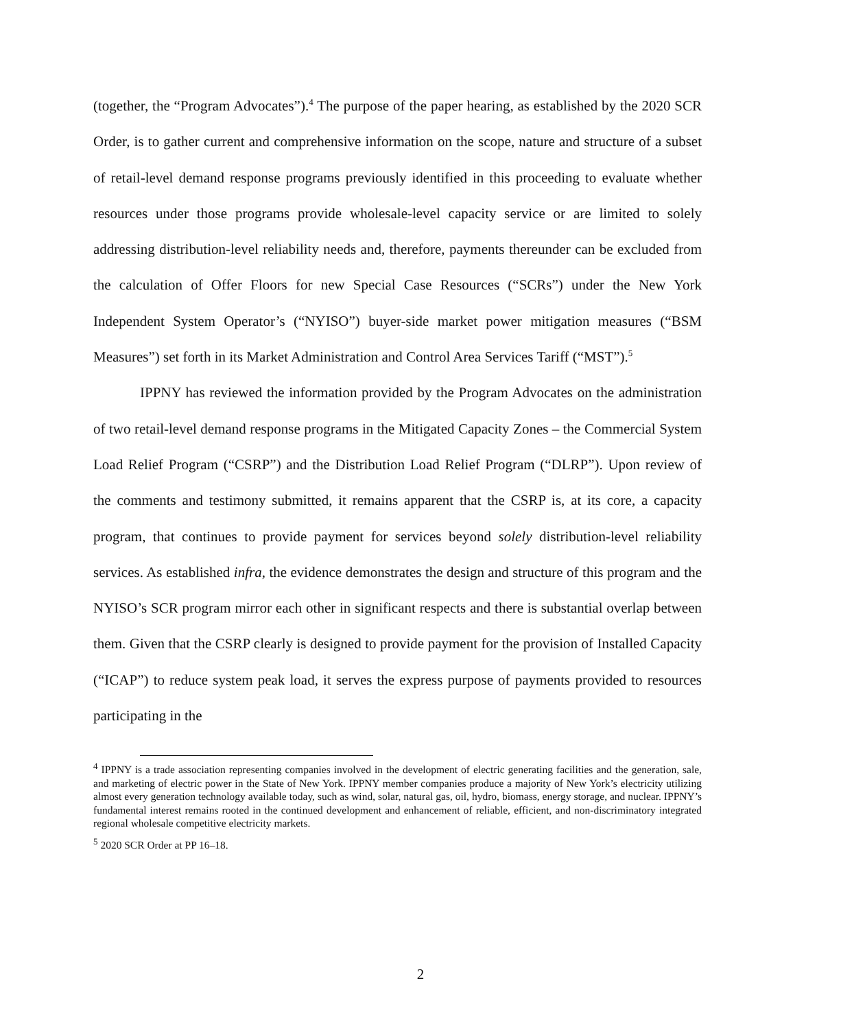(together, the “Program Advocates”).<sup>4</sup> The purpose of the paper hearing, as established by the 2020 SCR Order, is to gather current and comprehensive information on the scope, nature and structure of a subset of retail-level demand response programs previously identified in this proceeding to evaluate whether resources under those programs provide wholesale-level capacity service or are limited to solely addressing distribution-level reliability needs and, therefore, payments thereunder can be excluded from the calculation of Offer Floors for new Special Case Resources (“SCRs”) under the New York Independent System Operator’s (“NYISO”) buyer-side market power mitigation measures (“BSM Measures”) set forth in its Market Administration and Control Area Services Tariff (“MST”).<sup>5</sup>
IPPNY has reviewed the information provided by the Program Advocates on the administration of two retail-level demand response programs in the Mitigated Capacity Zones – the Commercial System Load Relief Program (“CSRP”) and the Distribution Load Relief Program (“DLRP”). Upon review of the comments and testimony submitted, it remains apparent that the CSRP is, at its core, a capacity program, that continues to provide payment for services beyond solely distribution-level reliability services. As established infra, the evidence demonstrates the design and structure of this program and the NYISO’s SCR program mirror each other in significant respects and there is substantial overlap between them. Given that the CSRP clearly is designed to provide payment for the provision of Installed Capacity (“ICAP”) to reduce system peak load, it serves the express purpose of payments provided to resources participating in the
<sup>4</sup> IPPNY is a trade association representing companies involved in the development of electric generating facilities and the generation, sale, and marketing of electric power in the State of New York. IPPNY member companies produce a majority of New York’s electricity utilizing almost every generation technology available today, such as wind, solar, natural gas, oil, hydro, biomass, energy storage, and nuclear. IPPNY’s fundamental interest remains rooted in the continued development and enhancement of reliable, efficient, and non-discriminatory integrated regional wholesale competitive electricity markets.
<sup>5</sup> 2020 SCR Order at PP 16–18.
2